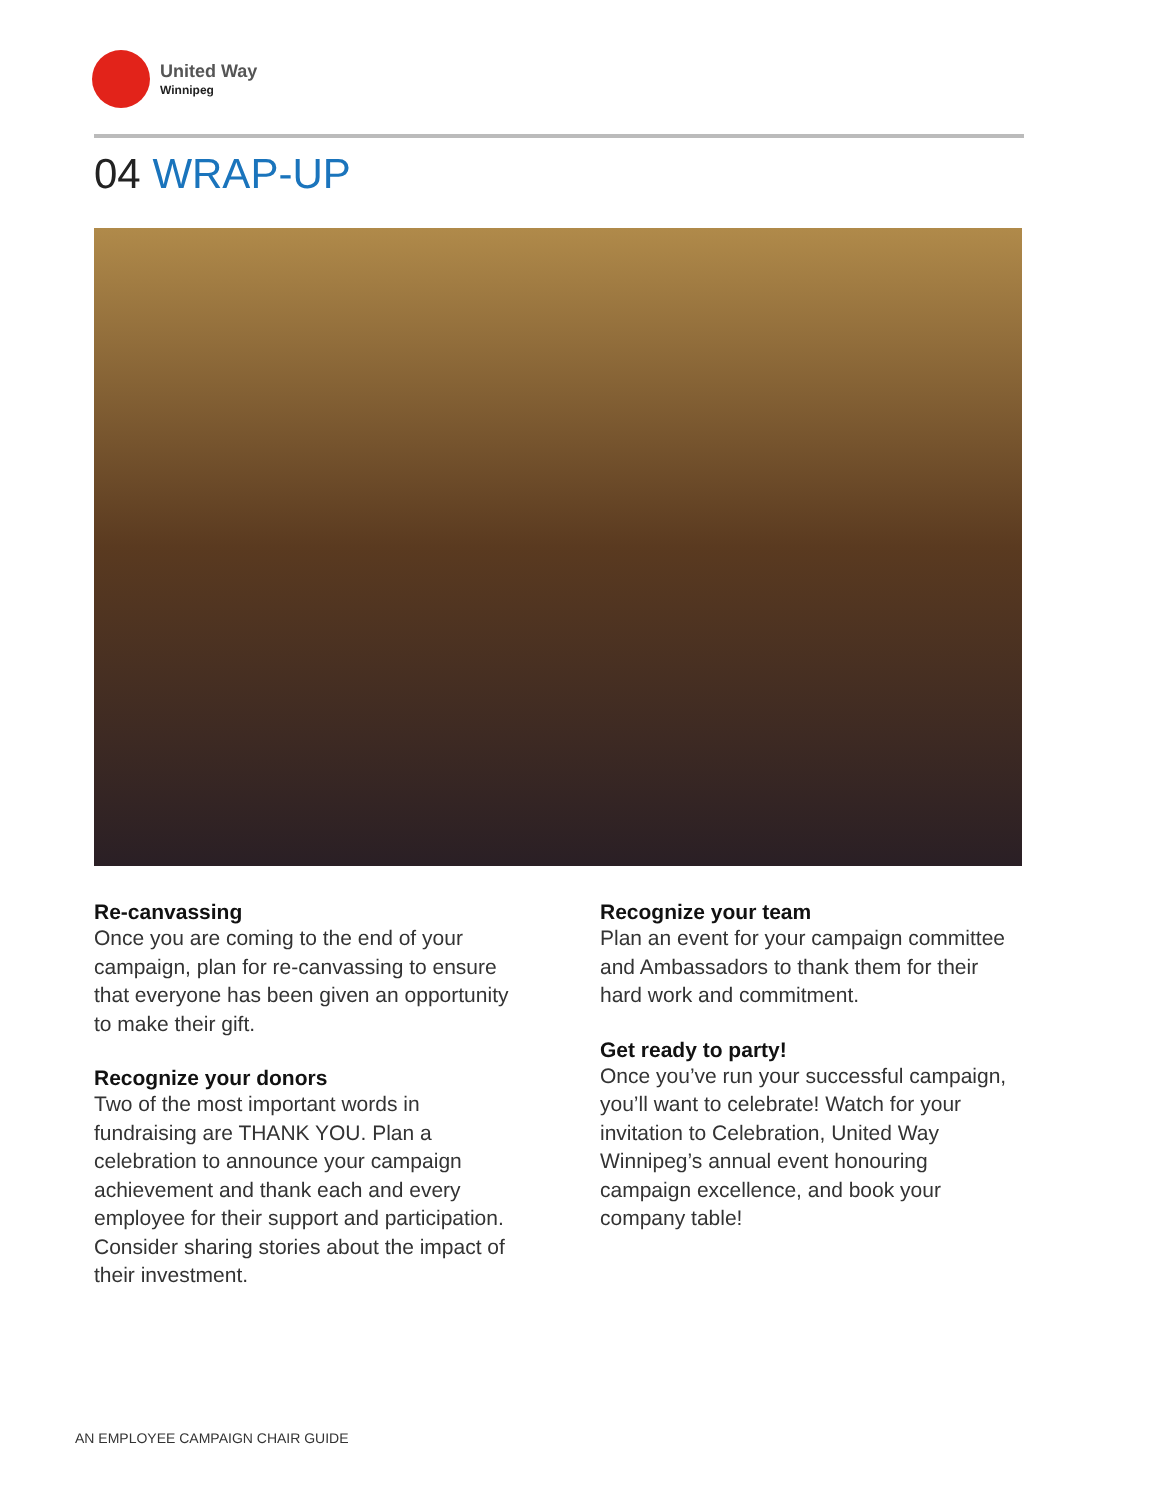United Way
Winnipeg
04 WRAP-UP
Re-canvassing
Once you are coming to the end of your campaign, plan for re-canvassing to ensure that everyone has been given an opportunity to make their gift.
Recognize your donors
Two of the most important words in fundraising are THANK YOU. Plan a celebration to announce your campaign achievement and thank each and every employee for their support and participation. Consider sharing stories about the impact of their investment.
Recognize your team
Plan an event for your campaign committee and Ambassadors to thank them for their hard work and commitment.
Get ready to party!
Once you’ve run your successful campaign, you’ll want to celebrate! Watch for your invitation to Celebration, United Way Winnipeg’s annual event honouring campaign excellence, and book your company table!
AN EMPLOYEE CAMPAIGN CHAIR GUIDE